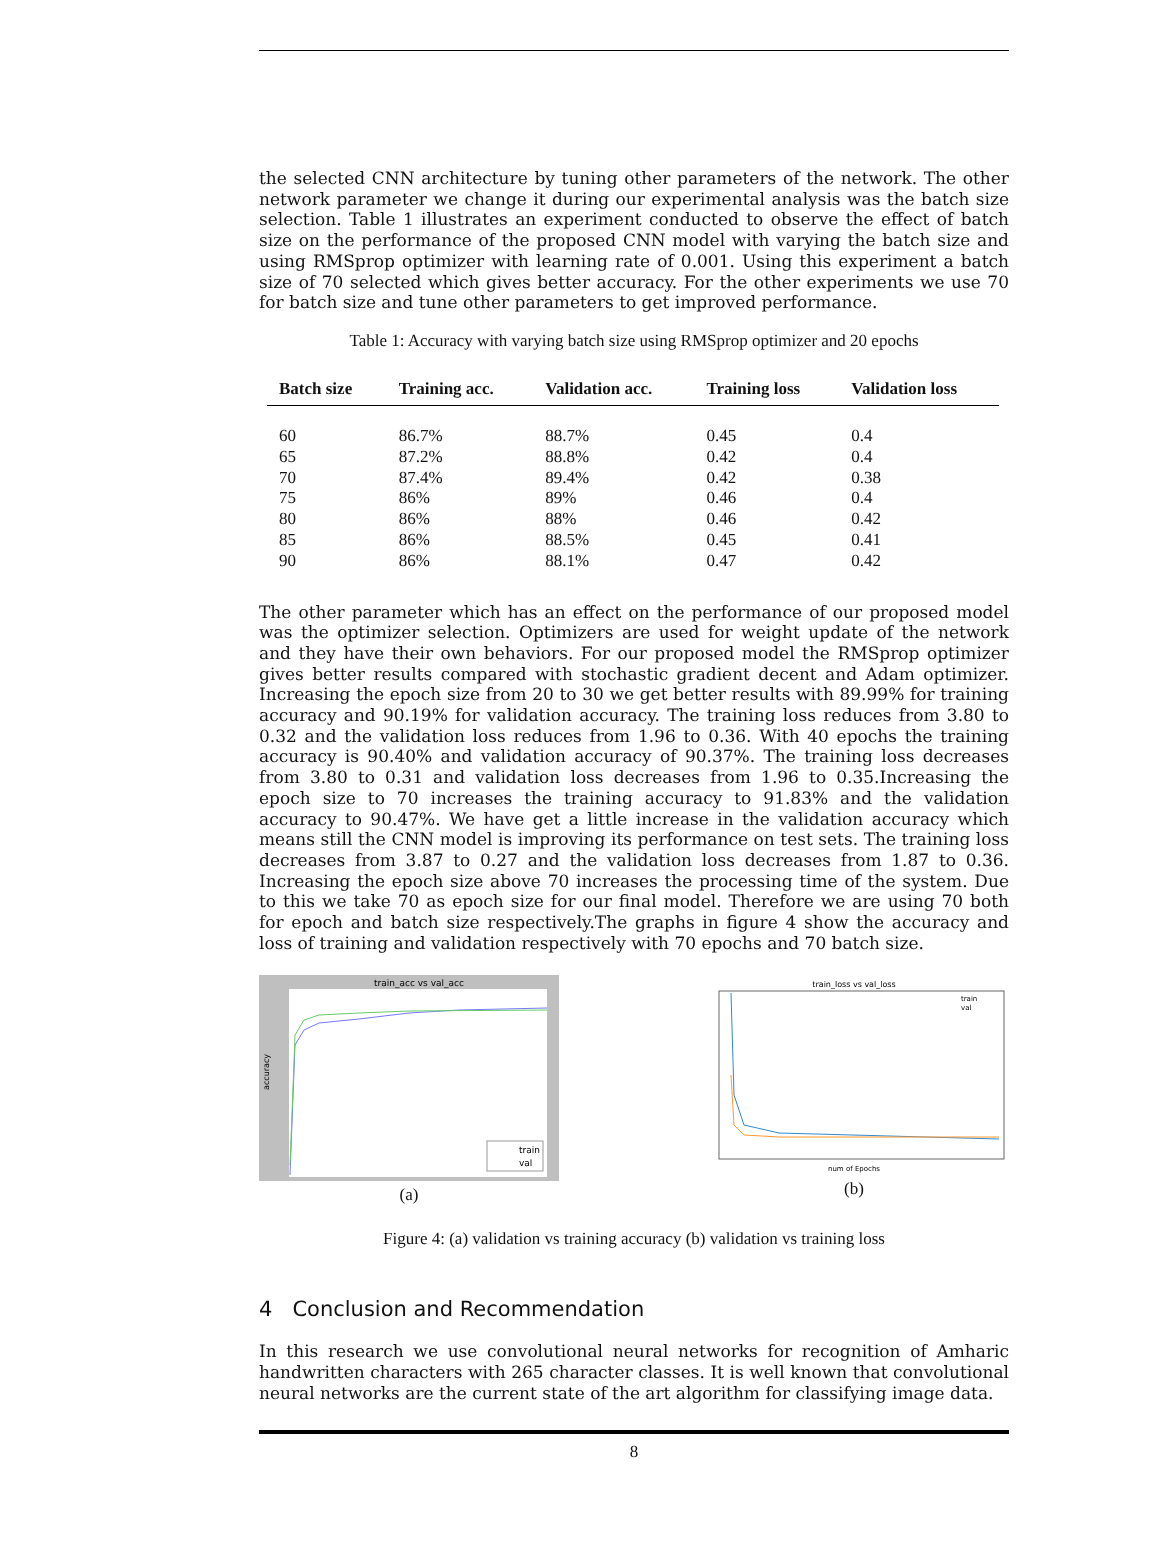the selected CNN architecture by tuning other parameters of the network. The other network parameter we change it during our experimental analysis was the batch size selection. Table 1 illustrates an experiment conducted to observe the effect of batch size on the performance of the proposed CNN model with varying the batch size and using RMSprop optimizer with learning rate of 0.001. Using this experiment a batch size of 70 selected which gives better accuracy. For the other experiments we use 70 for batch size and tune other parameters to get improved performance.
Table 1: Accuracy with varying batch size using RMSprop optimizer and 20 epochs
| Batch size | Training acc. | Validation acc. | Training loss | Validation loss |
| --- | --- | --- | --- | --- |
| 60 | 86.7% | 88.7% | 0.45 | 0.4 |
| 65 | 87.2% | 88.8% | 0.42 | 0.4 |
| 70 | 87.4% | 89.4% | 0.42 | 0.38 |
| 75 | 86% | 89% | 0.46 | 0.4 |
| 80 | 86% | 88% | 0.46 | 0.42 |
| 85 | 86% | 88.5% | 0.45 | 0.41 |
| 90 | 86% | 88.1% | 0.47 | 0.42 |
The other parameter which has an effect on the performance of our proposed model was the optimizer selection. Optimizers are used for weight update of the network and they have their own behaviors. For our proposed model the RMSprop optimizer gives better results compared with stochastic gradient decent and Adam optimizer. Increasing the epoch size from 20 to 30 we get better results with 89.99% for training accuracy and 90.19% for validation accuracy. The training loss reduces from 3.80 to 0.32 and the validation loss reduces from 1.96 to 0.36. With 40 epochs the training accuracy is 90.40% and validation accuracy of 90.37%. The training loss decreases from 3.80 to 0.31 and validation loss decreases from 1.96 to 0.35.Increasing the epoch size to 70 increases the training accuracy to 91.83% and the validation accuracy to 90.47%. We have get a little increase in the validation accuracy which means still the CNN model is improving its performance on test sets. The training loss decreases from 3.87 to 0.27 and the validation loss decreases from 1.87 to 0.36. Increasing the epoch size above 70 increases the processing time of the system. Due to this we take 70 as epoch size for our final model. Therefore we are using 70 both for epoch and batch size respectively.The graphs in figure 4 show the accuracy and loss of training and validation respectively with 70 epochs and 70 batch size.
train_acc vs val_acc
accuracy
train
val
(a)
train_loss vs val_loss
num of Epochs
train
val
(b)
Figure 4: (a) validation vs training accuracy (b) validation vs training loss
4 Conclusion and Recommendation
In this research we use convolutional neural networks for recognition of Amharic handwritten characters with 265 character classes. It is well known that convolutional neural networks are the current state of the art algorithm for classifying image data.
8